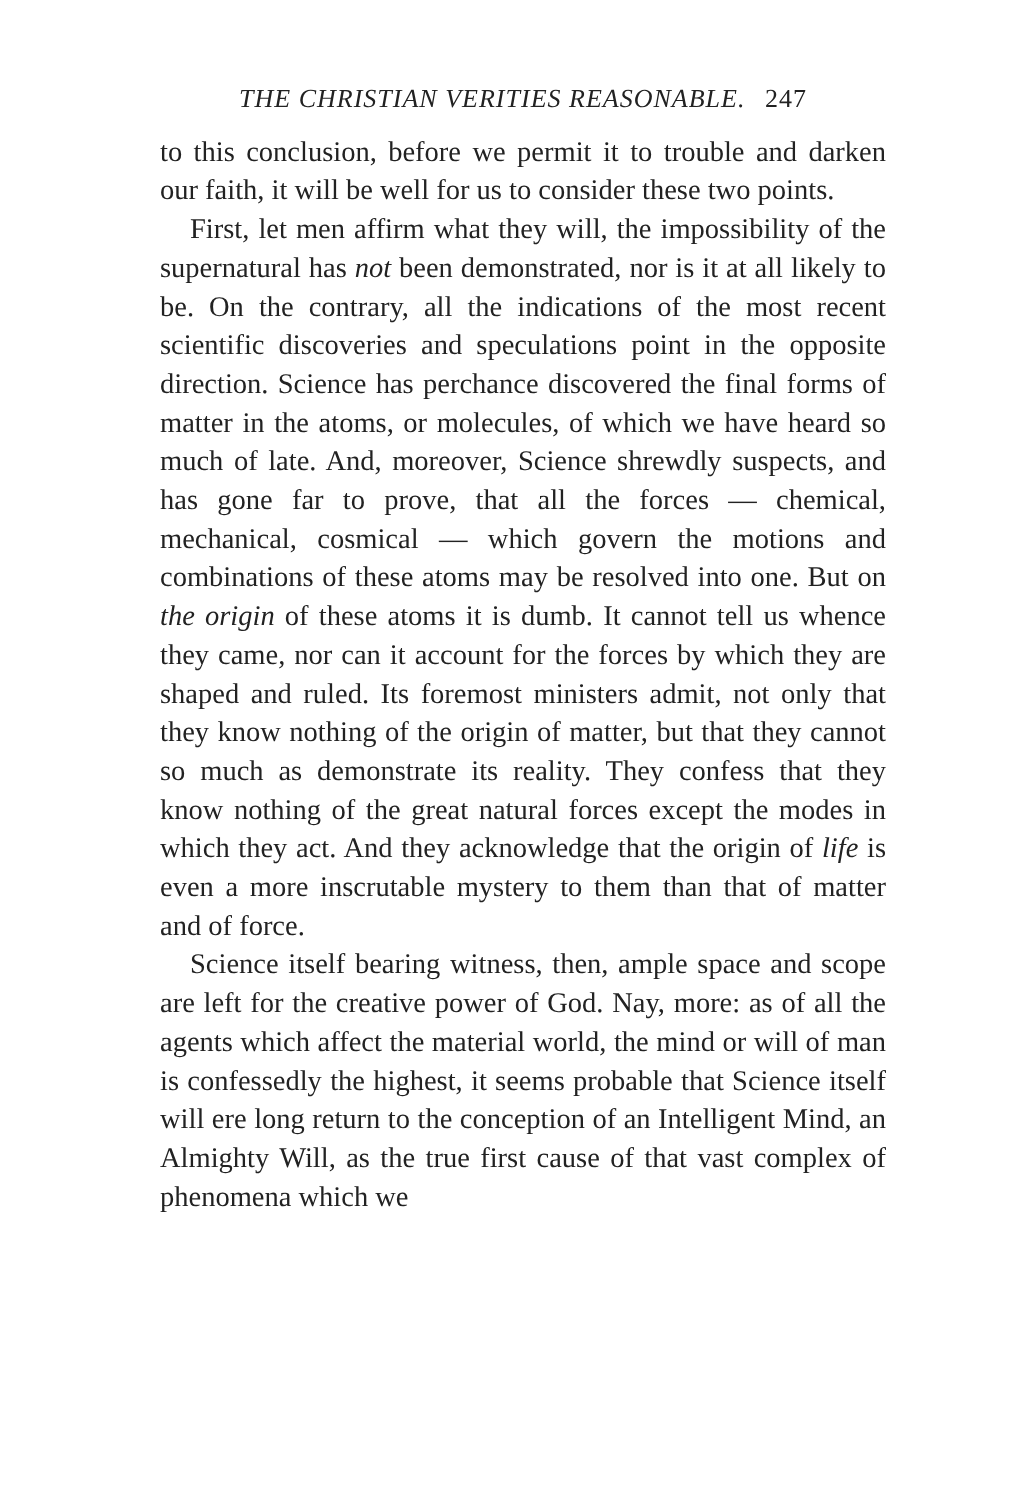THE CHRISTIAN VERITIES REASONABLE. 247
to this conclusion, before we permit it to trouble and darken our faith, it will be well for us to consider these two points.
First, let men affirm what they will, the impossibility of the supernatural has not been demonstrated, nor is it at all likely to be. On the contrary, all the indications of the most recent scientific discoveries and speculations point in the opposite direction. Science has perchance discovered the final forms of matter in the atoms, or molecules, of which we have heard so much of late. And, moreover, Science shrewdly suspects, and has gone far to prove, that all the forces — chemical, mechanical, cosmical — which govern the motions and combinations of these atoms may be resolved into one. But on the origin of these atoms it is dumb. It cannot tell us whence they came, nor can it account for the forces by which they are shaped and ruled. Its foremost ministers admit, not only that they know nothing of the origin of matter, but that they cannot so much as demonstrate its reality. They confess that they know nothing of the great natural forces except the modes in which they act. And they acknowledge that the origin of life is even a more inscrutable mystery to them than that of matter and of force.
Science itself bearing witness, then, ample space and scope are left for the creative power of God. Nay, more: as of all the agents which affect the material world, the mind or will of man is confessedly the highest, it seems probable that Science itself will ere long return to the conception of an Intelligent Mind, an Almighty Will, as the true first cause of that vast complex of phenomena which we